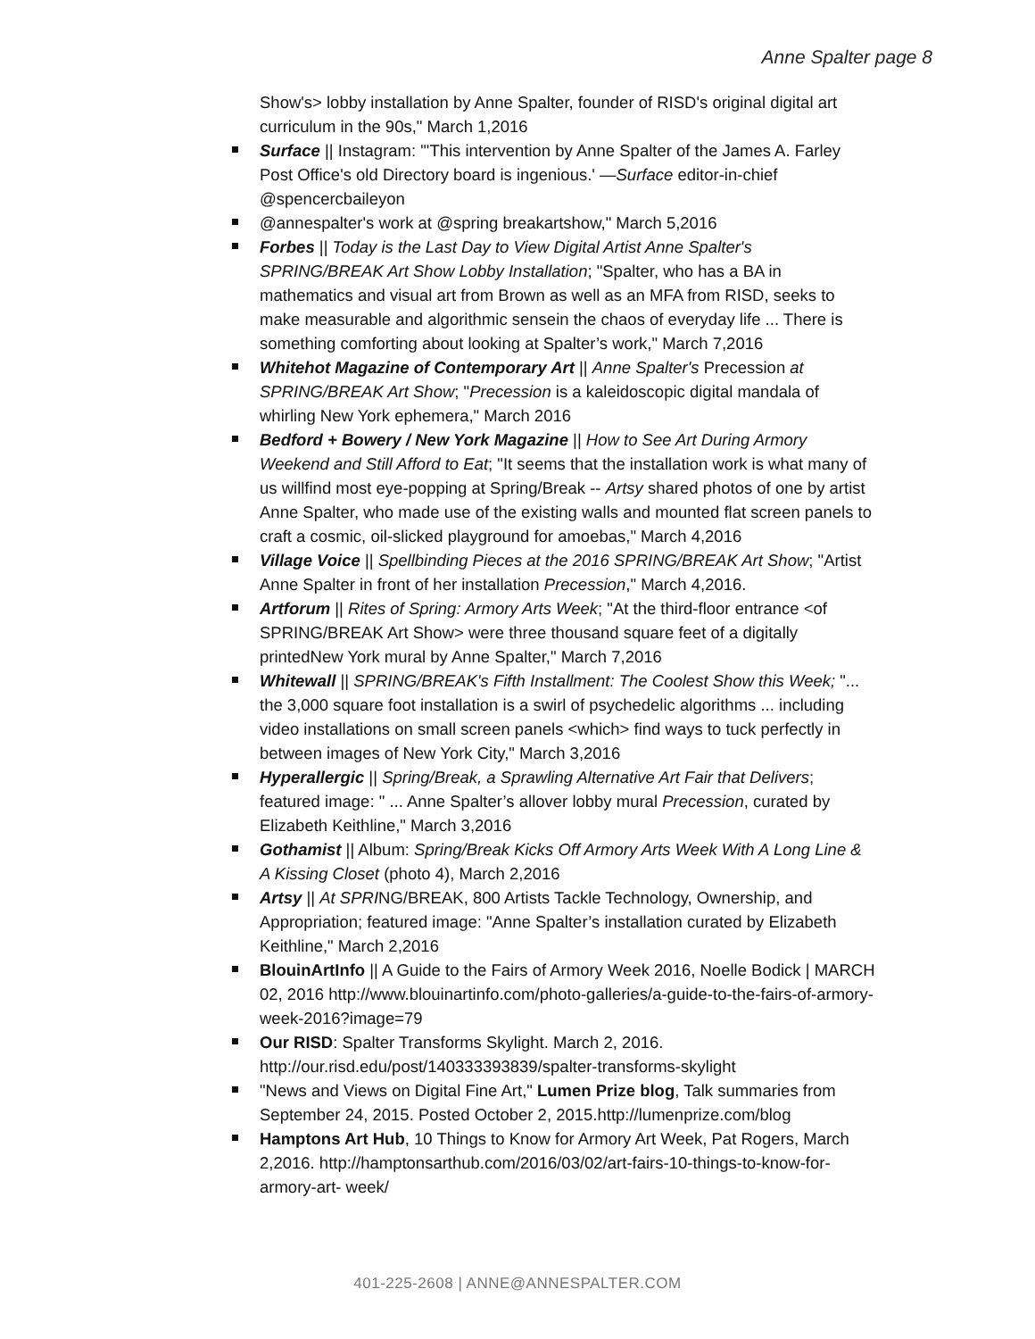Anne Spalter page 8
Show's> lobby installation by Anne Spalter, founder of RISD's original digital art curriculum in the 90s," March 1,2016
Surface || Instagram: "'This intervention by Anne Spalter of the James A. Farley Post Office's old Directory board is ingenious.' —Surface editor-in-chief @spencercbaileyon
@annespalter's work at @spring breakartshow," March 5,2016
Forbes || Today is the Last Day to View Digital Artist Anne Spalter's SPRING/BREAK Art Show Lobby Installation; "Spalter, who has a BA in mathematics and visual art from Brown as well as an MFA from RISD, seeks to make measurable and algorithmic sensein the chaos of everyday life ... There is something comforting about looking at Spalter’s work," March 7,2016
Whitehot Magazine of Contemporary Art || Anne Spalter's Precession at SPRING/BREAK Art Show; "Precession is a kaleidoscopic digital mandala of whirling New York ephemera," March 2016
Bedford + Bowery / New York Magazine || How to See Art During Armory Weekend and Still Afford to Eat; "It seems that the installation work is what many of us willfind most eye-popping at Spring/Break -- Artsy shared photos of one by artist Anne Spalter, who made use of the existing walls and mounted flat screen panels to craft a cosmic, oil-slicked playground for amoebas," March 4,2016
Village Voice || Spellbinding Pieces at the 2016 SPRING/BREAK Art Show; "Artist Anne Spalter in front of her installation Precession," March 4,2016.
Artforum || Rites of Spring: Armory Arts Week; "At the third-floor entrance <of SPRING/BREAK Art Show> were three thousand square feet of a digitally printedNew York mural by Anne Spalter," March 7,2016
Whitewall || SPRING/BREAK's Fifth Installment: The Coolest Show this Week; "... the 3,000 square foot installation is a swirl of psychedelic algorithms ... including video installations on small screen panels <which> find ways to tuck perfectly in between images of New York City," March 3,2016
Hyperallergic || Spring/Break, a Sprawling Alternative Art Fair that Delivers; featured image: " ... Anne Spalter’s allover lobby mural Precession, curated by Elizabeth Keithline," March 3,2016
Gothamist || Album: Spring/Break Kicks Off Armory Arts Week With A Long Line & A Kissing Closet (photo 4), March 2,2016
Artsy || At SPRING/BREAK, 800 Artists Tackle Technology, Ownership, and Appropriation; featured image: "Anne Spalter’s installation curated by Elizabeth Keithline," March 2,2016
BlouinArtInfo || A Guide to the Fairs of Armory Week 2016, Noelle Bodick | MARCH 02, 2016 http://www.blouinartinfo.com/photo-galleries/a-guide-to-the-fairs-of-armory- week-2016?image=79
Our RISD: Spalter Transforms Skylight. March 2, 2016. http://our.risd.edu/post/140333393839/spalter-transforms-skylight
"News and Views on Digital Fine Art," Lumen Prize blog, Talk summaries from September 24, 2015. Posted October 2, 2015.http://lumenprize.com/blog
Hamptons Art Hub, 10 Things to Know for Armory Art Week, Pat Rogers, March 2,2016. http://hamptonsarthub.com/2016/03/02/art-fairs-10-things-to-know-for-armory-art- week/
401-225-2608 | ANNE@ANNESPALTER.COM